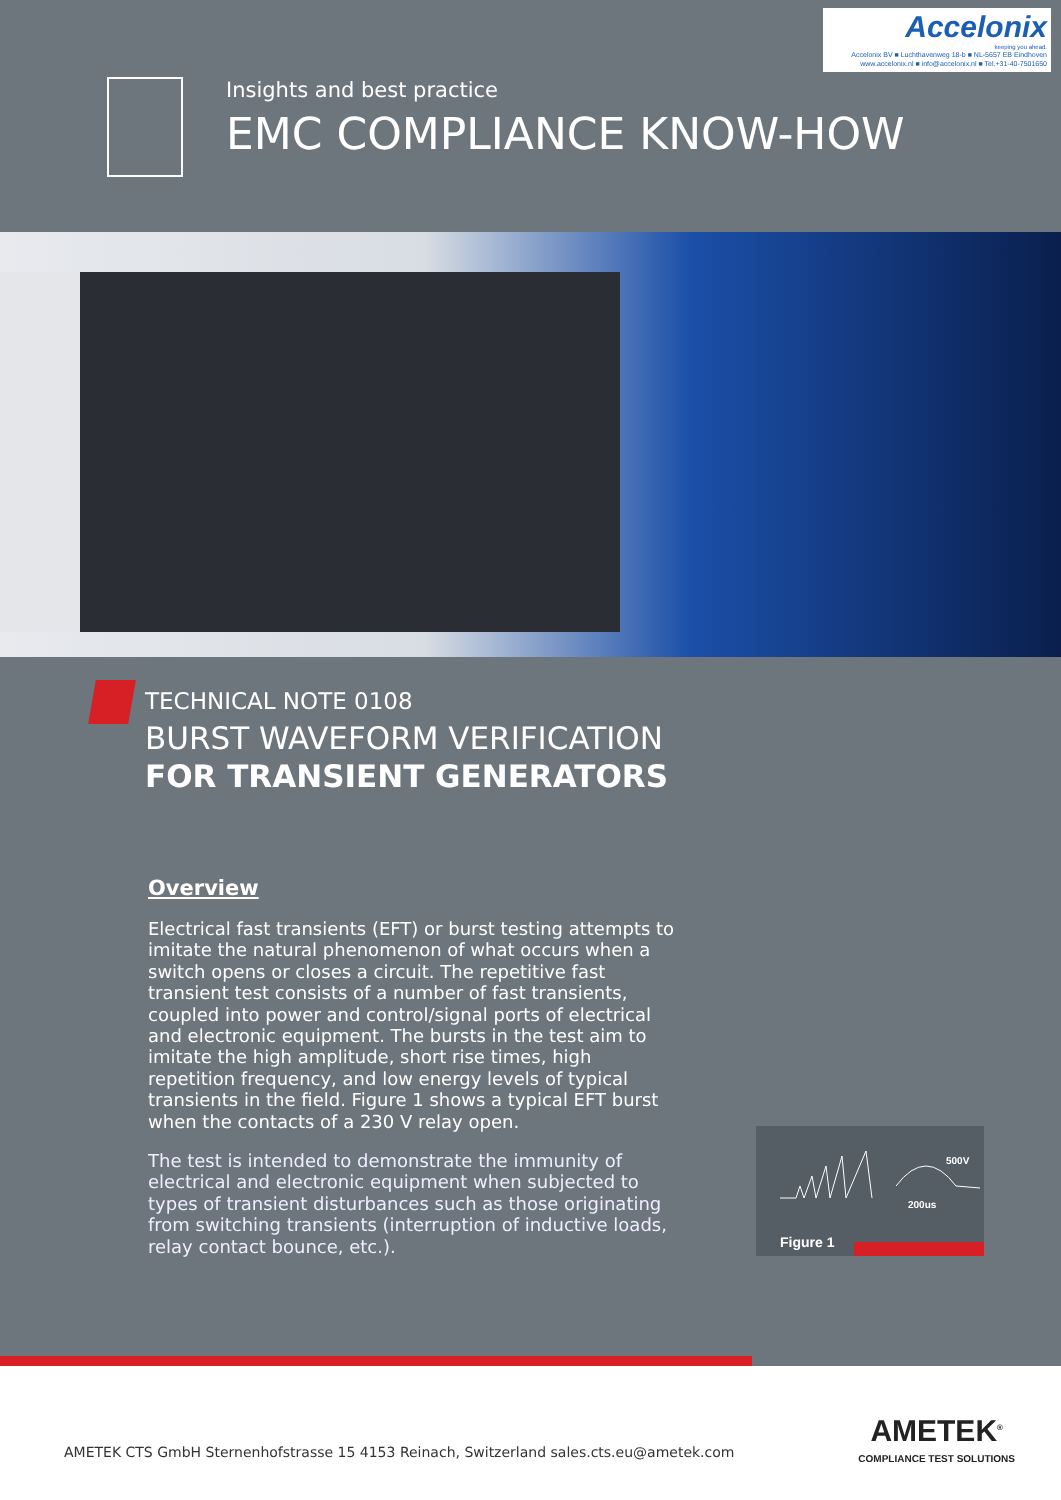Accelonix
keeping you ahead.
Accelonix BV ■ Luchthavenweg 18-b ■ NL-5657 EB Eindhoven
www.accelonix.nl ■ info@accelonix.nl ■ Tel.+31-40-7501650
Insights and best practice
EMC COMPLIANCE KNOW-HOW
TECHNICAL NOTE 0108
BURST WAVEFORM VERIFICATION
FOR TRANSIENT GENERATORS
Overview
Electrical fast transients (EFT) or burst testing attempts to imitate the natural phenomenon of what occurs when a switch opens or closes a circuit. The repetitive fast transient test consists of a number of fast transients, coupled into power and control/signal ports of electrical and electronic equipment. The bursts in the test aim to imitate the high amplitude, short rise times, high repetition frequency, and low energy levels of typical transients in the field. Figure 1 shows a typical EFT burst when the contacts of a 230 V relay open.
The test is intended to demonstrate the immunity of electrical and electronic equipment when subjected to types of transient disturbances such as those originating from switching transients (interruption of inductive loads, relay contact bounce, etc.).
500V
200us
Figure 1
AMETEK CTS GmbH Sternenhofstrasse 15 4153 Reinach, Switzerland sales.cts.eu@ametek.com
AMETEK<sup>®</sup>
COMPLIANCE TEST SOLUTIONS